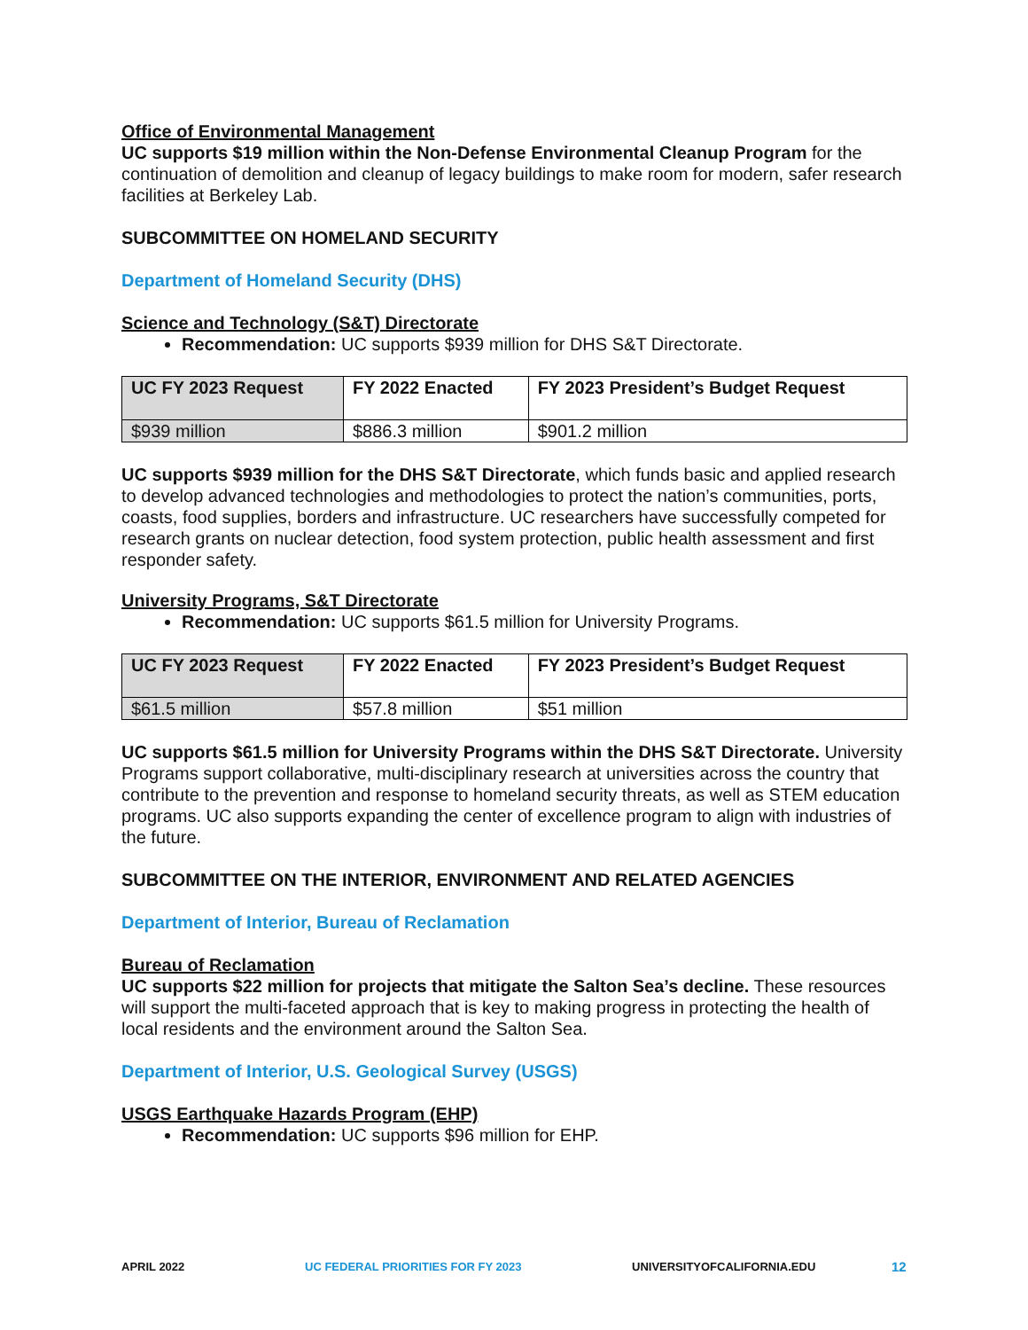Office of Environmental Management
UC supports $19 million within the Non-Defense Environmental Cleanup Program for the continuation of demolition and cleanup of legacy buildings to make room for modern, safer research facilities at Berkeley Lab.
SUBCOMMITTEE ON HOMELAND SECURITY
Department of Homeland Security (DHS)
Science and Technology (S&T) Directorate
Recommendation: UC supports $939 million for DHS S&T Directorate.
| UC FY 2023 Request | FY 2022 Enacted | FY 2023 President’s Budget Request |
| --- | --- | --- |
| $939 million | $886.3 million | $901.2 million |
UC supports $939 million for the DHS S&T Directorate, which funds basic and applied research to develop advanced technologies and methodologies to protect the nation’s communities, ports, coasts, food supplies, borders and infrastructure. UC researchers have successfully competed for research grants on nuclear detection, food system protection, public health assessment and first responder safety.
University Programs, S&T Directorate
Recommendation: UC supports $61.5 million for University Programs.
| UC FY 2023 Request | FY 2022 Enacted | FY 2023 President’s Budget Request |
| --- | --- | --- |
| $61.5 million | $57.8 million | $51 million |
UC supports $61.5 million for University Programs within the DHS S&T Directorate. University Programs support collaborative, multi-disciplinary research at universities across the country that contribute to the prevention and response to homeland security threats, as well as STEM education programs. UC also supports expanding the center of excellence program to align with industries of the future.
SUBCOMMITTEE ON THE INTERIOR, ENVIRONMENT AND RELATED AGENCIES
Department of Interior, Bureau of Reclamation
Bureau of Reclamation
UC supports $22 million for projects that mitigate the Salton Sea’s decline. These resources will support the multi-faceted approach that is key to making progress in protecting the health of local residents and the environment around the Salton Sea.
Department of Interior, U.S. Geological Survey (USGS)
USGS Earthquake Hazards Program (EHP)
Recommendation: UC supports $96 million for EHP.
APRIL 2022 UC FEDERAL PRIORITIES FOR FY 2023 UNIVERSITYOFCALIFORNIA.EDU 12